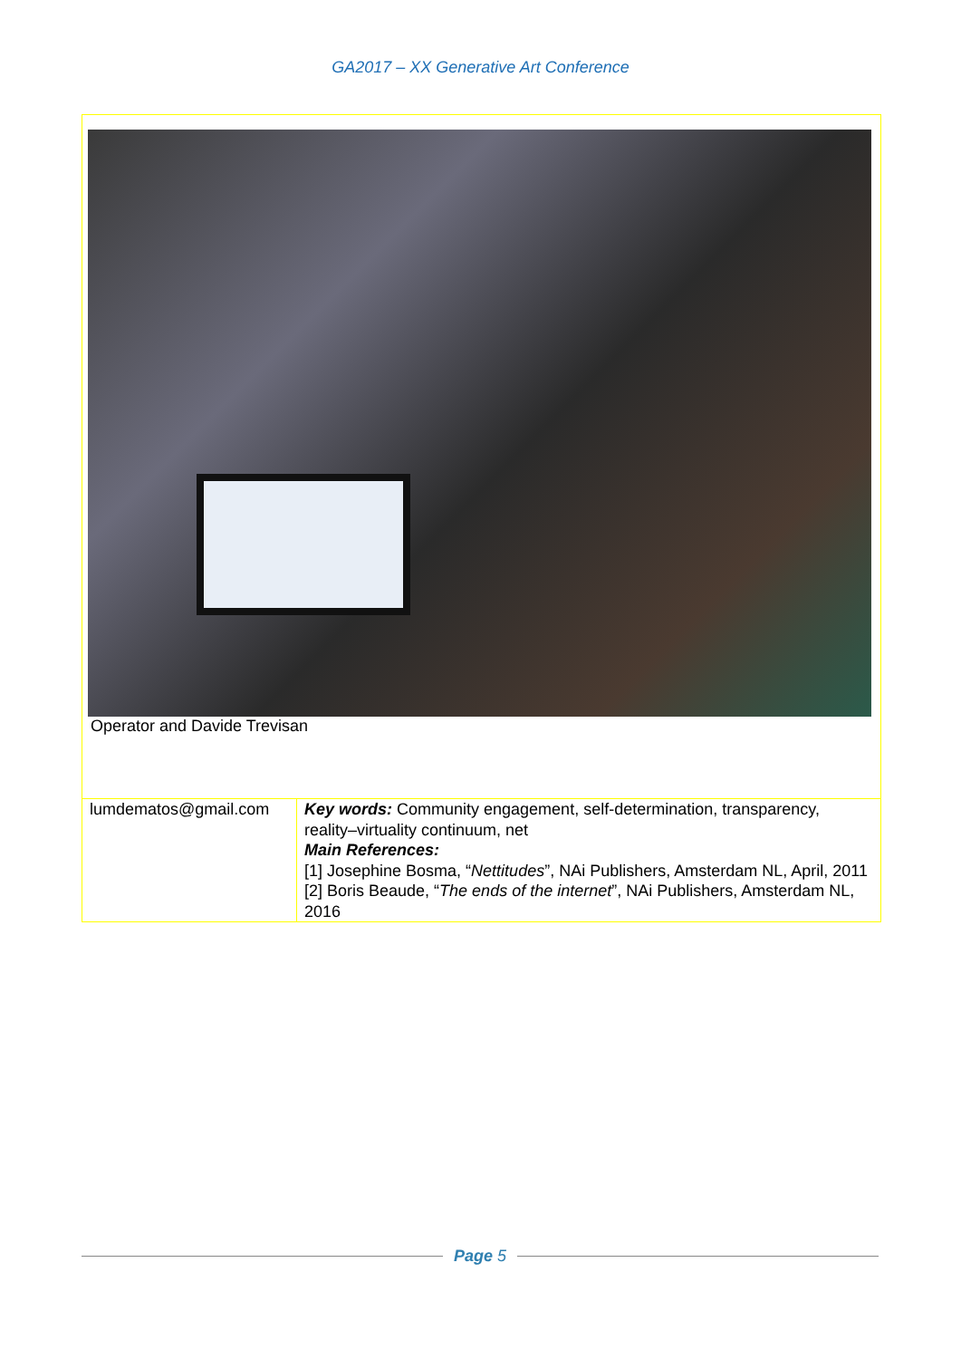GA2017 – XX Generative Art Conference
Operator and Davide Trevisan
| lumdematos@gmail.com | Key words: Community engagement, self-determination, transparency, reality–virtuality continuum, net Main References: [1] Josephine Bosma, “ Nettitudes ”, NAi Publishers, Amsterdam NL, April, 2011 [2] Boris Beaude, “ The ends of the internet ”, NAi Publishers, Amsterdam NL, 2016 |
Page 5